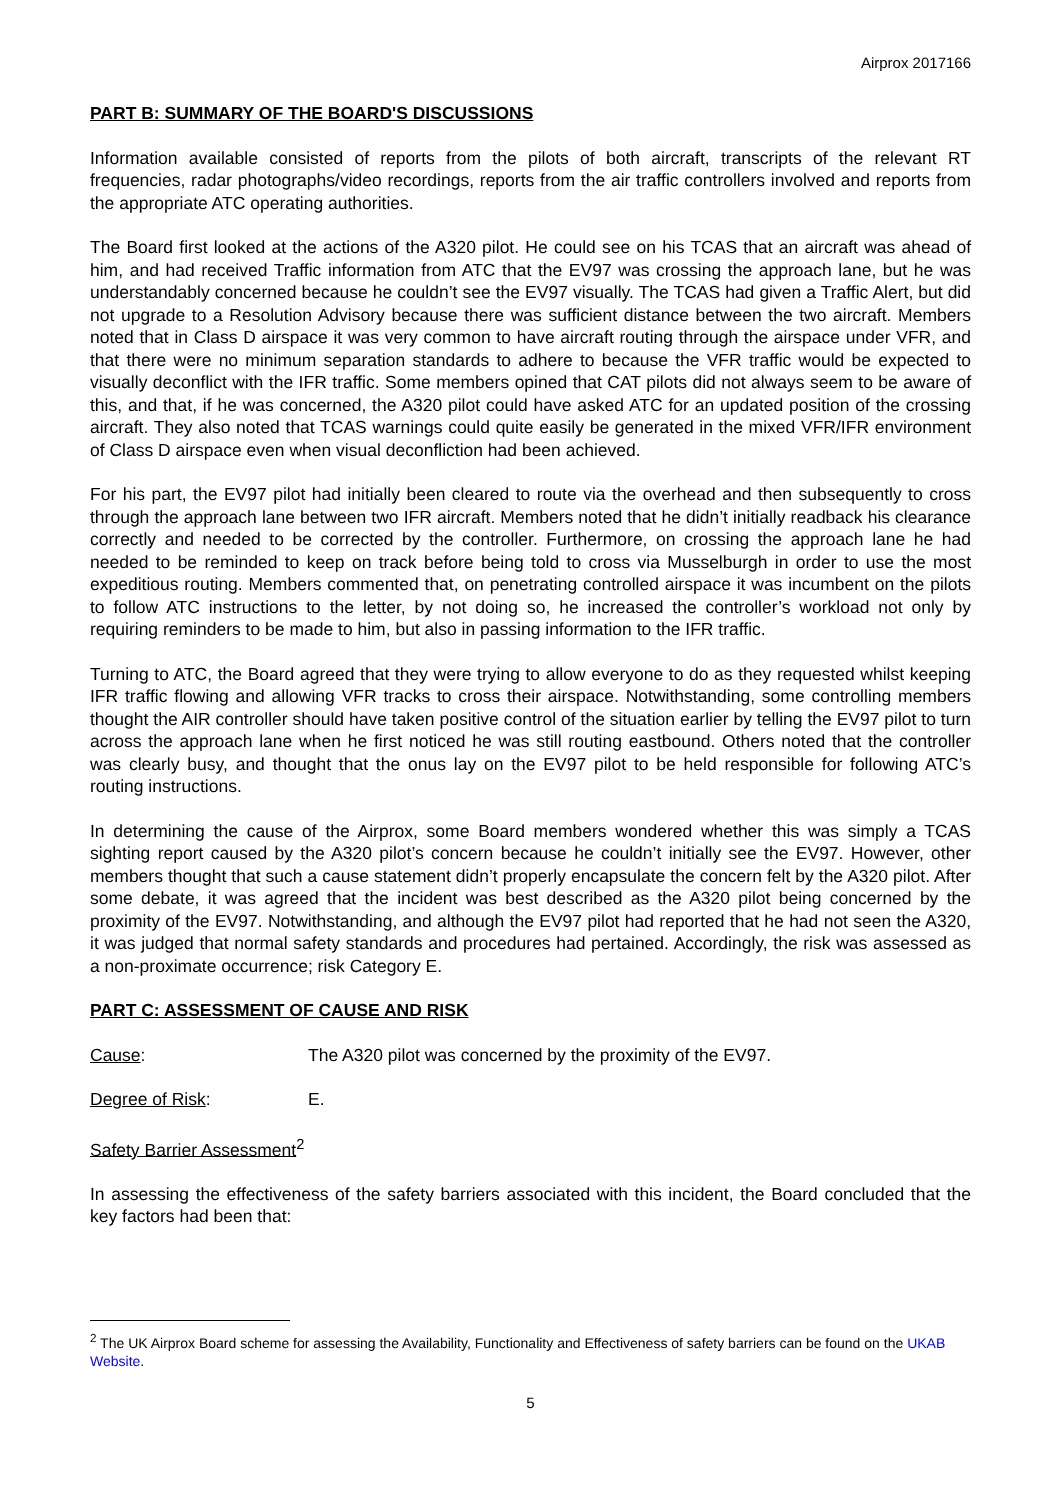Airprox 2017166
PART B: SUMMARY OF THE BOARD'S DISCUSSIONS
Information available consisted of reports from the pilots of both aircraft, transcripts of the relevant RT frequencies, radar photographs/video recordings, reports from the air traffic controllers involved and reports from the appropriate ATC operating authorities.
The Board first looked at the actions of the A320 pilot. He could see on his TCAS that an aircraft was ahead of him, and had received Traffic information from ATC that the EV97 was crossing the approach lane, but he was understandably concerned because he couldn’t see the EV97 visually. The TCAS had given a Traffic Alert, but did not upgrade to a Resolution Advisory because there was sufficient distance between the two aircraft. Members noted that in Class D airspace it was very common to have aircraft routing through the airspace under VFR, and that there were no minimum separation standards to adhere to because the VFR traffic would be expected to visually deconflict with the IFR traffic. Some members opined that CAT pilots did not always seem to be aware of this, and that, if he was concerned, the A320 pilot could have asked ATC for an updated position of the crossing aircraft. They also noted that TCAS warnings could quite easily be generated in the mixed VFR/IFR environment of Class D airspace even when visual deconfliction had been achieved.
For his part, the EV97 pilot had initially been cleared to route via the overhead and then subsequently to cross through the approach lane between two IFR aircraft. Members noted that he didn’t initially readback his clearance correctly and needed to be corrected by the controller. Furthermore, on crossing the approach lane he had needed to be reminded to keep on track before being told to cross via Musselburgh in order to use the most expeditious routing. Members commented that, on penetrating controlled airspace it was incumbent on the pilots to follow ATC instructions to the letter, by not doing so, he increased the controller’s workload not only by requiring reminders to be made to him, but also in passing information to the IFR traffic.
Turning to ATC, the Board agreed that they were trying to allow everyone to do as they requested whilst keeping IFR traffic flowing and allowing VFR tracks to cross their airspace. Notwithstanding, some controlling members thought the AIR controller should have taken positive control of the situation earlier by telling the EV97 pilot to turn across the approach lane when he first noticed he was still routing eastbound. Others noted that the controller was clearly busy, and thought that the onus lay on the EV97 pilot to be held responsible for following ATC’s routing instructions.
In determining the cause of the Airprox, some Board members wondered whether this was simply a TCAS sighting report caused by the A320 pilot’s concern because he couldn’t initially see the EV97. However, other members thought that such a cause statement didn’t properly encapsulate the concern felt by the A320 pilot. After some debate, it was agreed that the incident was best described as the A320 pilot being concerned by the proximity of the EV97. Notwithstanding, and although the EV97 pilot had reported that he had not seen the A320, it was judged that normal safety standards and procedures had pertained. Accordingly, the risk was assessed as a non-proximate occurrence; risk Category E.
PART C: ASSESSMENT OF CAUSE AND RISK
Cause: The A320 pilot was concerned by the proximity of the EV97.
Degree of Risk: E.
Safety Barrier Assessment<sup>2</sup>
In assessing the effectiveness of the safety barriers associated with this incident, the Board concluded that the key factors had been that:
<sup>2</sup> The UK Airprox Board scheme for assessing the Availability, Functionality and Effectiveness of safety barriers can be found on the UKAB Website.
5